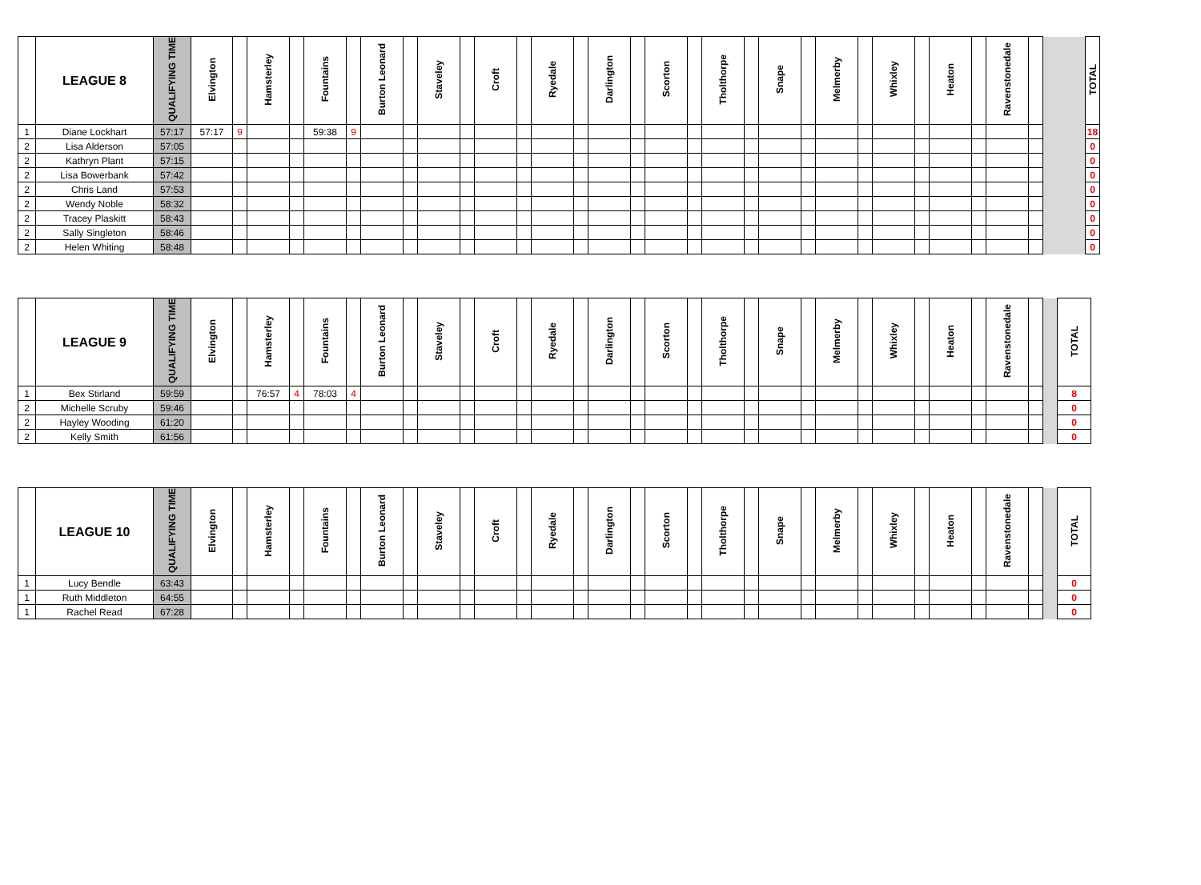| | LEAGUE 8 | QUALIFYING TIME | Elvington | | Hamsterley | | Fountains | | Burton Leonard | | Staveley | | Croft | | Ryedale | | Darlington | | Scorton | | Tholthorpe | | Snape | | Melmerby | | Whixley | | Heaton | | Ravenstonedale | | | TOTAL |
| --- | --- | --- | --- | --- | --- | --- | --- | --- | --- | --- | --- | --- | --- | --- | --- | --- | --- | --- | --- | --- | --- | --- | --- | --- | --- | --- | --- | --- | --- | --- | --- | --- | --- | --- |
| 1 | Diane Lockhart | 57:17 | 57:17 | 9 | | | 59:38 | 9 | | | | | | | | | | | | | | | | | | | | | | | | | | 18 |
| 2 | Lisa Alderson | 57:05 | | | | | | | | | | | | | | | | | | | | | | | | | | | | | | | | 0 |
| 2 | Kathryn Plant | 57:15 | | | | | | | | | | | | | | | | | | | | | | | | | | | | | | | | 0 |
| 2 | Lisa Bowerbank | 57:42 | | | | | | | | | | | | | | | | | | | | | | | | | | | | | | | | 0 |
| 2 | Chris Land | 57:53 | | | | | | | | | | | | | | | | | | | | | | | | | | | | | | | | 0 |
| 2 | Wendy Noble | 58:32 | | | | | | | | | | | | | | | | | | | | | | | | | | | | | | | | 0 |
| 2 | Tracey Plaskitt | 58:43 | | | | | | | | | | | | | | | | | | | | | | | | | | | | | | | | 0 |
| 2 | Sally Singleton | 58:46 | | | | | | | | | | | | | | | | | | | | | | | | | | | | | | | | 0 |
| 2 | Helen Whiting | 58:48 | | | | | | | | | | | | | | | | | | | | | | | | | | | | | | | | 0 |
| | LEAGUE 9 | QUALIFYING TIME | Elvington | | Hamsterley | | Fountains | | Burton Leonard | | Staveley | | Croft | | Ryedale | | Darlington | | Scorton | | Tholthorpe | | Snape | | Melmerby | | Whixley | | Heaton | | Ravenstonedale | | | TOTAL |
| --- | --- | --- | --- | --- | --- | --- | --- | --- | --- | --- | --- | --- | --- | --- | --- | --- | --- | --- | --- | --- | --- | --- | --- | --- | --- | --- | --- | --- | --- | --- | --- | --- | --- | --- |
| 1 | Bex Stirland | 59:59 | | | 76:57 | 4 | 78:03 | 4 | | | | | | | | | | | | | | | | | | | | | | | | | | 8 |
| 2 | Michelle Scruby | 59:46 | | | | | | | | | | | | | | | | | | | | | | | | | | | | | | | | 0 |
| 2 | Hayley Wooding | 61:20 | | | | | | | | | | | | | | | | | | | | | | | | | | | | | | | | 0 |
| 2 | Kelly Smith | 61:56 | | | | | | | | | | | | | | | | | | | | | | | | | | | | | | | | 0 |
| | LEAGUE 10 | QUALIFYING TIME | Elvington | | Hamsterley | | Fountains | | Burton Leonard | | Staveley | | Croft | | Ryedale | | Darlington | | Scorton | | Tholthorpe | | Snape | | Melmerby | | Whixley | | Heaton | | Ravenstonedale | | | TOTAL |
| --- | --- | --- | --- | --- | --- | --- | --- | --- | --- | --- | --- | --- | --- | --- | --- | --- | --- | --- | --- | --- | --- | --- | --- | --- | --- | --- | --- | --- | --- | --- | --- | --- | --- | --- |
| 1 | Lucy Bendle | 63:43 | | | | | | | | | | | | | | | | | | | | | | | | | | | | | | | | 0 |
| 1 | Ruth Middleton | 64:55 | | | | | | | | | | | | | | | | | | | | | | | | | | | | | | | | 0 |
| 1 | Rachel Read | 67:28 | | | | | | | | | | | | | | | | | | | | | | | | | | | | | | | | 0 |